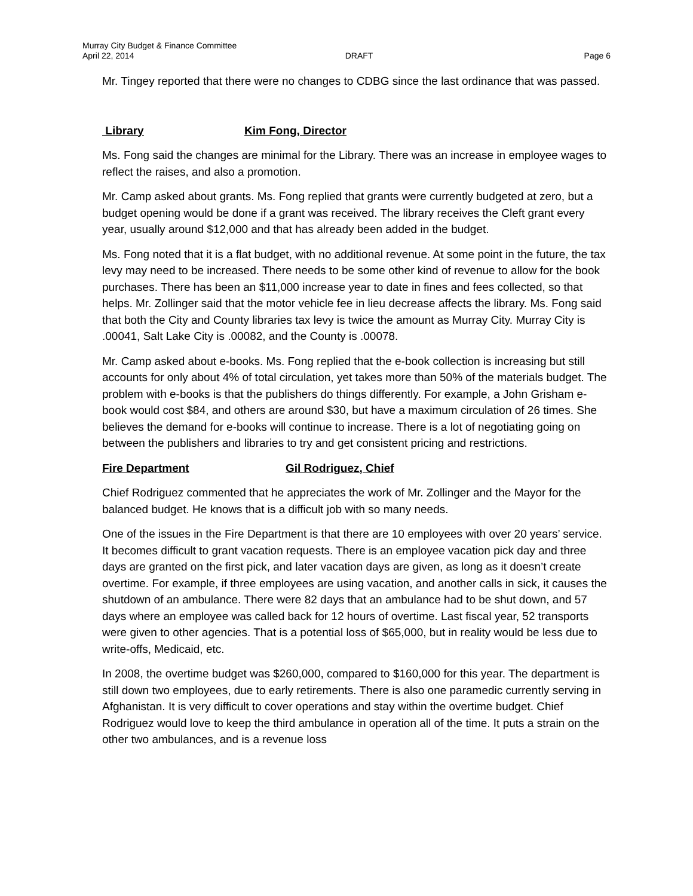Murray City Budget & Finance Committee
April 22, 2014 DRAFT Page 6
Mr. Tingey reported that there were no changes to CDBG since the last ordinance that was passed.
Library Kim Fong, Director
Ms. Fong said the changes are minimal for the Library. There was an increase in employee wages to reflect the raises, and also a promotion.
Mr. Camp asked about grants. Ms. Fong replied that grants were currently budgeted at zero, but a budget opening would be done if a grant was received. The library receives the Cleft grant every year, usually around $12,000 and that has already been added in the budget.
Ms. Fong noted that it is a flat budget, with no additional revenue. At some point in the future, the tax levy may need to be increased. There needs to be some other kind of revenue to allow for the book purchases. There has been an $11,000 increase year to date in fines and fees collected, so that helps. Mr. Zollinger said that the motor vehicle fee in lieu decrease affects the library. Ms. Fong said that both the City and County libraries tax levy is twice the amount as Murray City. Murray City is .00041, Salt Lake City is .00082, and the County is .00078.
Mr. Camp asked about e-books. Ms. Fong replied that the e-book collection is increasing but still accounts for only about 4% of total circulation, yet takes more than 50% of the materials budget. The problem with e-books is that the publishers do things differently. For example, a John Grisham e-book would cost $84, and others are around $30, but have a maximum circulation of 26 times. She believes the demand for e-books will continue to increase. There is a lot of negotiating going on between the publishers and libraries to try and get consistent pricing and restrictions.
Fire Department Gil Rodriguez, Chief
Chief Rodriguez commented that he appreciates the work of Mr. Zollinger and the Mayor for the balanced budget. He knows that is a difficult job with so many needs.
One of the issues in the Fire Department is that there are 10 employees with over 20 years’ service. It becomes difficult to grant vacation requests. There is an employee vacation pick day and three days are granted on the first pick, and later vacation days are given, as long as it doesn’t create overtime. For example, if three employees are using vacation, and another calls in sick, it causes the shutdown of an ambulance. There were 82 days that an ambulance had to be shut down, and 57 days where an employee was called back for 12 hours of overtime. Last fiscal year, 52 transports were given to other agencies. That is a potential loss of $65,000, but in reality would be less due to write-offs, Medicaid, etc.
In 2008, the overtime budget was $260,000, compared to $160,000 for this year. The department is still down two employees, due to early retirements. There is also one paramedic currently serving in Afghanistan. It is very difficult to cover operations and stay within the overtime budget. Chief Rodriguez would love to keep the third ambulance in operation all of the time. It puts a strain on the other two ambulances, and is a revenue loss